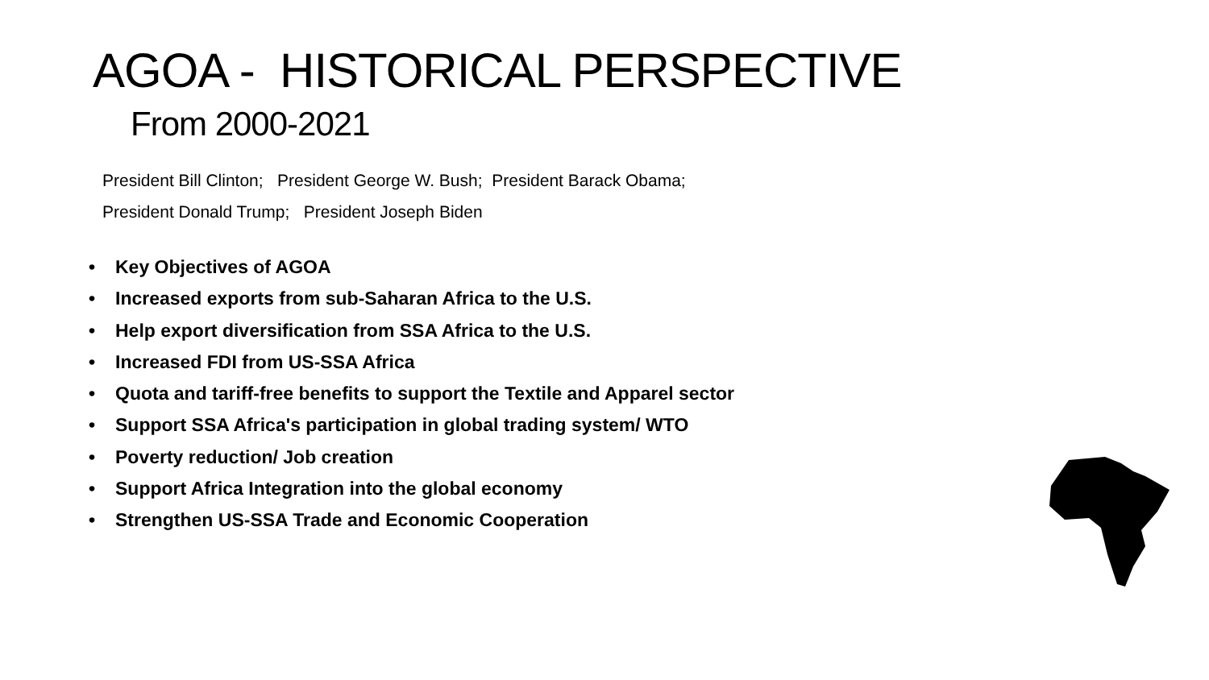AGOA - HISTORICAL PERSPECTIVE
From 2000-2021
President Bill Clinton; President George W. Bush; President Barack Obama;
President Donald Trump; President Joseph Biden
• Key Objectives of AGOA
• Increased exports from sub-Saharan Africa to the U.S.
• Help export diversification from SSA Africa to the U.S.
• Increased FDI from US-SSA Africa
• Quota and tariff-free benefits to support the Textile and Apparel sector
• Support SSA Africa's participation in global trading system/ WTO
• Poverty reduction/ Job creation
• Support Africa Integration into the global economy
• Strengthen US-SSA Trade and Economic Cooperation